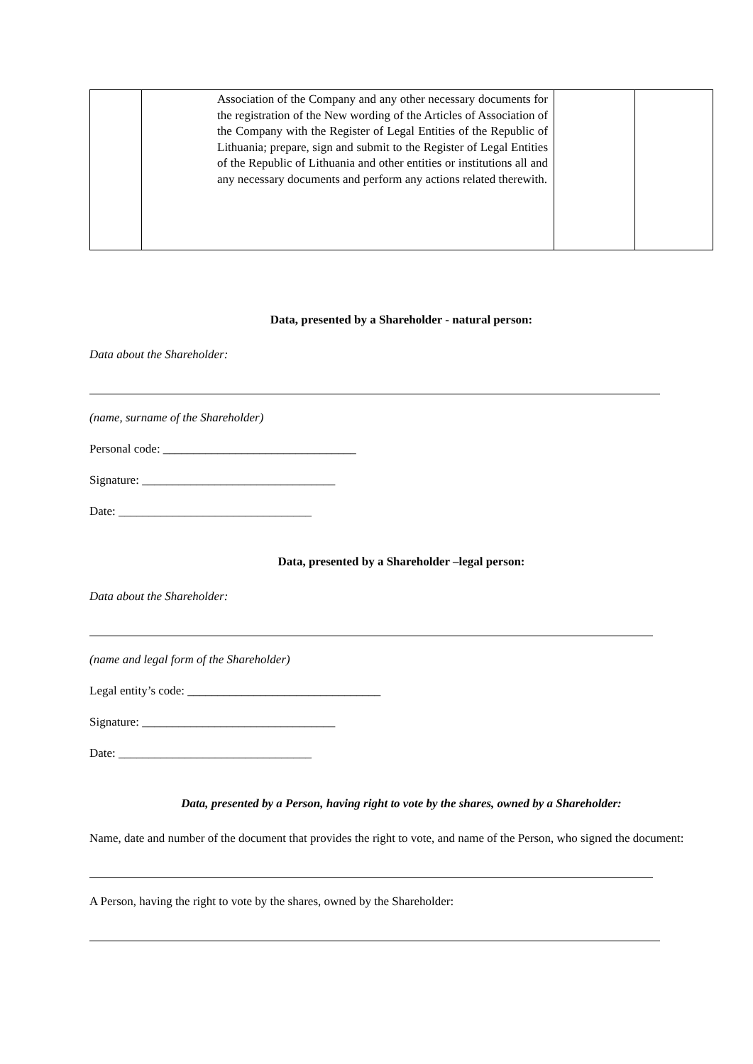| | Association of the Company and any other necessary documents for the registration of the New wording of the Articles of Association of the Company with the Register of Legal Entities of the Republic of Lithuania; prepare, sign and submit to the Register of Legal Entities of the Republic of Lithuania and other entities or institutions all and any necessary documents and perform any actions related therewith. | | |
Data, presented by a Shareholder - natural person:
Data about the Shareholder:
(name, surname of the Shareholder)
Personal code: ________________________________
Signature: ________________________________
Date: ________________________________
Data, presented by a Shareholder –legal person:
Data about the Shareholder:
(name and legal form of the Shareholder)
Legal entity’s code: ________________________________
Signature: ________________________________
Date: ________________________________
Data, presented by a Person, having right to vote by the shares, owned by a Shareholder:
Name, date and number of the document that provides the right to vote, and name of the Person, who signed the document:
A Person, having the right to vote by the shares, owned by the Shareholder: